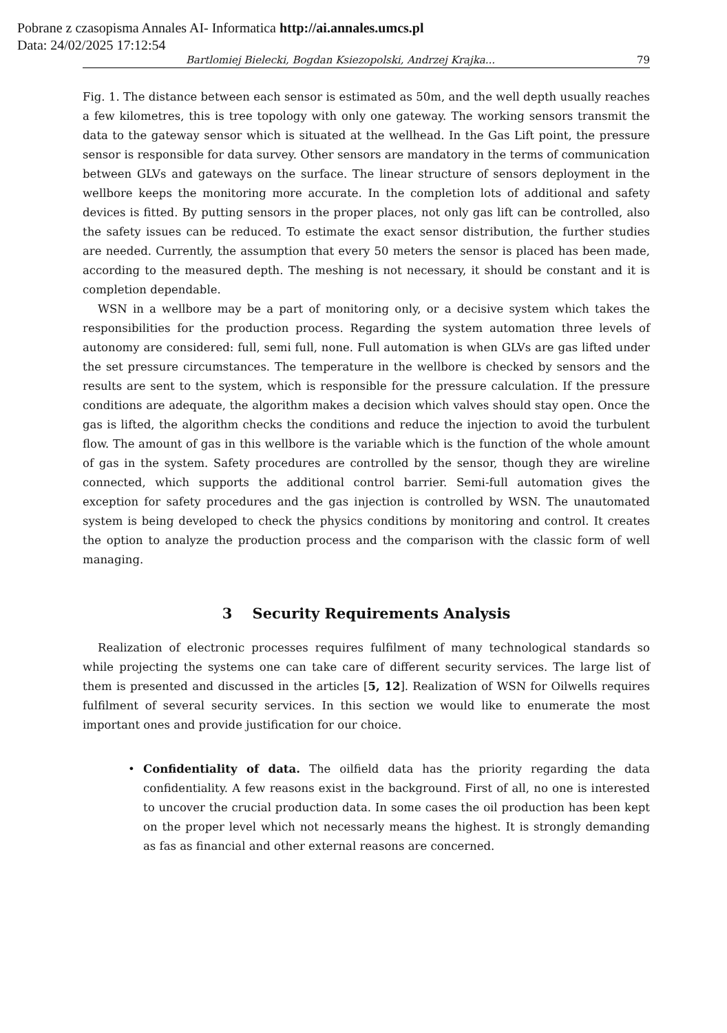Pobrane z czasopisma Annales AI- Informatica http://ai.annales.umcs.pl
Data: 24/02/2025 17:12:54
Bartlomiej Bielecki, Bogdan Ksiezopolski, Andrzej Krajka... 79
Fig. 1. The distance between each sensor is estimated as 50m, and the well depth usually reaches a few kilometres, this is tree topology with only one gateway. The working sensors transmit the data to the gateway sensor which is situated at the wellhead. In the Gas Lift point, the pressure sensor is responsible for data survey. Other sensors are mandatory in the terms of communication between GLVs and gateways on the surface. The linear structure of sensors deployment in the wellbore keeps the monitoring more accurate. In the completion lots of additional and safety devices is fitted. By putting sensors in the proper places, not only gas lift can be controlled, also the safety issues can be reduced. To estimate the exact sensor distribution, the further studies are needed. Currently, the assumption that every 50 meters the sensor is placed has been made, according to the measured depth. The meshing is not necessary, it should be constant and it is completion dependable.
WSN in a wellbore may be a part of monitoring only, or a decisive system which takes the responsibilities for the production process. Regarding the system automation three levels of autonomy are considered: full, semi full, none. Full automation is when GLVs are gas lifted under the set pressure circumstances. The temperature in the wellbore is checked by sensors and the results are sent to the system, which is responsible for the pressure calculation. If the pressure conditions are adequate, the algorithm makes a decision which valves should stay open. Once the gas is lifted, the algorithm checks the conditions and reduce the injection to avoid the turbulent flow. The amount of gas in this wellbore is the variable which is the function of the whole amount of gas in the system. Safety procedures are controlled by the sensor, though they are wireline connected, which supports the additional control barrier. Semi-full automation gives the exception for safety procedures and the gas injection is controlled by WSN. The unautomated system is being developed to check the physics conditions by monitoring and control. It creates the option to analyze the production process and the comparison with the classic form of well managing.
3 Security Requirements Analysis
Realization of electronic processes requires fulfilment of many technological standards so while projecting the systems one can take care of different security services. The large list of them is presented and discussed in the articles [5, 12]. Realization of WSN for Oilwells requires fulfilment of several security services. In this section we would like to enumerate the most important ones and provide justification for our choice.
• Confidentiality of data. The oilfield data has the priority regarding the data confidentiality. A few reasons exist in the background. First of all, no one is interested to uncover the crucial production data. In some cases the oil production has been kept on the proper level which not necessarly means the highest. It is strongly demanding as fas as financial and other external reasons are concerned.